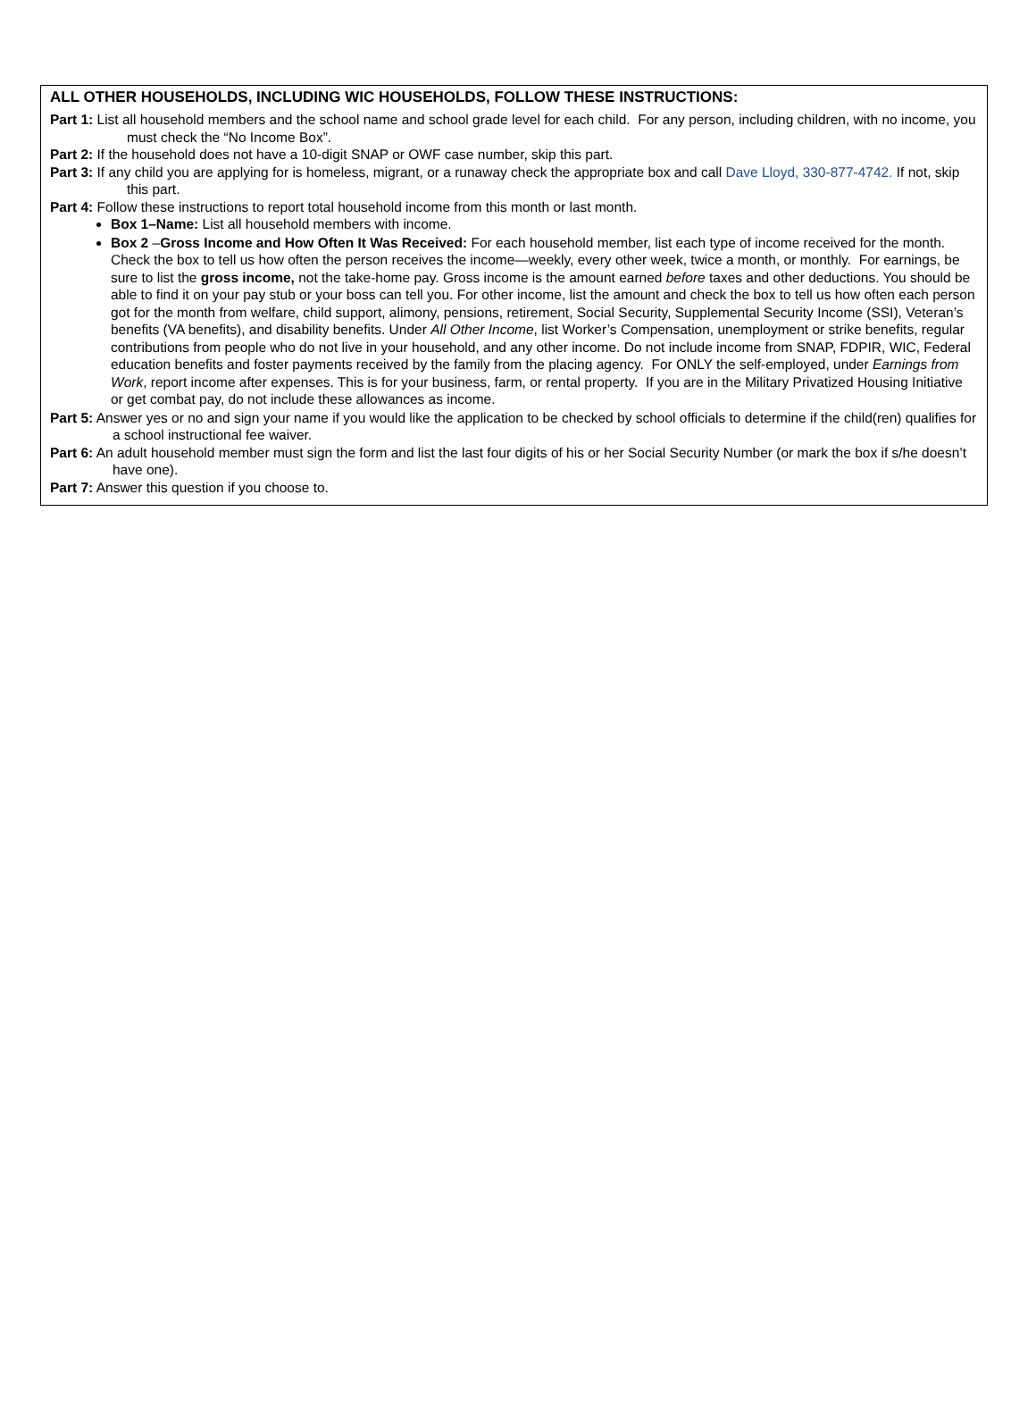ALL OTHER HOUSEHOLDS, INCLUDING WIC HOUSEHOLDS, FOLLOW THESE INSTRUCTIONS:
Part 1: List all household members and the school name and school grade level for each child. For any person, including children, with no income, you must check the “No Income Box”.
Part 2: If the household does not have a 10-digit SNAP or OWF case number, skip this part.
Part 3: If any child you are applying for is homeless, migrant, or a runaway check the appropriate box and call Dave Lloyd, 330-877-4742. If not, skip this part.
Part 4: Follow these instructions to report total household income from this month or last month.
Box 1–Name: List all household members with income.
Box 2 –Gross Income and How Often It Was Received: For each household member, list each type of income received for the month. Check the box to tell us how often the person receives the income—weekly, every other week, twice a month, or monthly. For earnings, be sure to list the gross income, not the take-home pay. Gross income is the amount earned before taxes and other deductions. You should be able to find it on your pay stub or your boss can tell you. For other income, list the amount and check the box to tell us how often each person got for the month from welfare, child support, alimony, pensions, retirement, Social Security, Supplemental Security Income (SSI), Veteran’s benefits (VA benefits), and disability benefits. Under All Other Income, list Worker’s Compensation, unemployment or strike benefits, regular contributions from people who do not live in your household, and any other income. Do not include income from SNAP, FDPIR, WIC, Federal education benefits and foster payments received by the family from the placing agency. For ONLY the self-employed, under Earnings from Work, report income after expenses. This is for your business, farm, or rental property. If you are in the Military Privatized Housing Initiative or get combat pay, do not include these allowances as income.
Part 5: Answer yes or no and sign your name if you would like the application to be checked by school officials to determine if the child(ren) qualifies for a school instructional fee waiver.
Part 6: An adult household member must sign the form and list the last four digits of his or her Social Security Number (or mark the box if s/he doesn’t have one).
Part 7: Answer this question if you choose to.